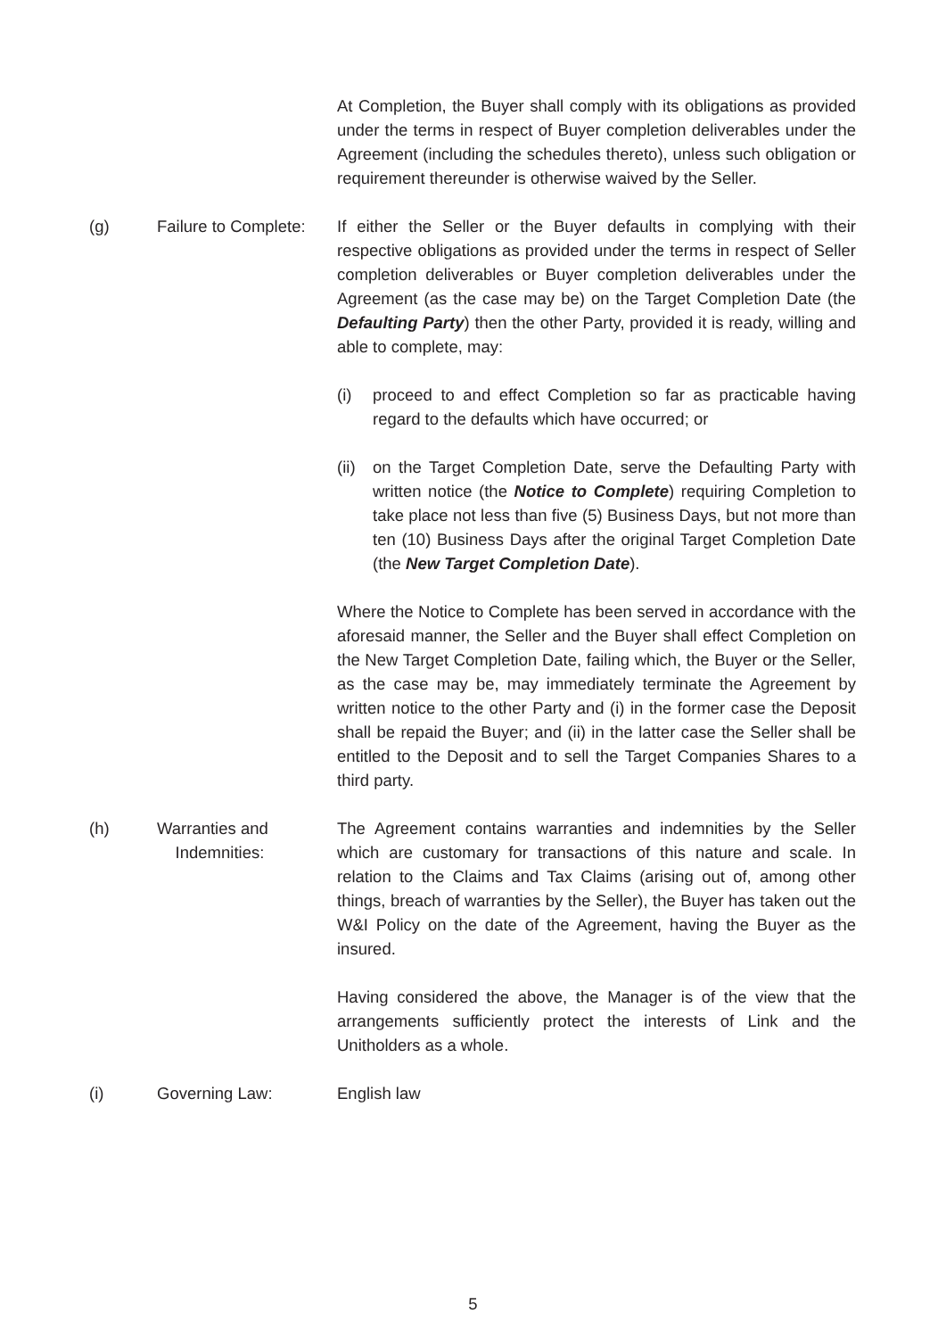At Completion, the Buyer shall comply with its obligations as provided under the terms in respect of Buyer completion deliverables under the Agreement (including the schedules thereto), unless such obligation or requirement thereunder is otherwise waived by the Seller.
(g) Failure to Complete:
If either the Seller or the Buyer defaults in complying with their respective obligations as provided under the terms in respect of Seller completion deliverables or Buyer completion deliverables under the Agreement (as the case may be) on the Target Completion Date (the Defaulting Party) then the other Party, provided it is ready, willing and able to complete, may:
(i) proceed to and effect Completion so far as practicable having regard to the defaults which have occurred; or
(ii)
on the Target Completion Date, serve the Defaulting Party with written notice (the Notice to Complete) requiring Completion to take place not less than five (5) Business Days, but not more than ten (10) Business Days after the original Target Completion Date (the New Target Completion Date).
Where the Notice to Complete has been served in accordance with the aforesaid manner, the Seller and the Buyer shall effect Completion on the New Target Completion Date, failing which, the Buyer or the Seller, as the case may be, may immediately terminate the Agreement by written notice to the other Party and (i) in the former case the Deposit shall be repaid the Buyer; and (ii) in the latter case the Seller shall be entitled to the Deposit and to sell the Target Companies Shares to a third party.
(h) Warranties and
Indemnities:
The Agreement contains warranties and indemnities by the Seller which are customary for transactions of this nature and scale. In relation to the Claims and Tax Claims (arising out of, among other things, breach of warranties by the Seller), the Buyer has taken out the W&I Policy on the date of the Agreement, having the Buyer as the insured.
Having considered the above, the Manager is of the view that the arrangements sufficiently protect the interests of Link and the Unitholders as a whole.
(i) Governing Law: English law
5